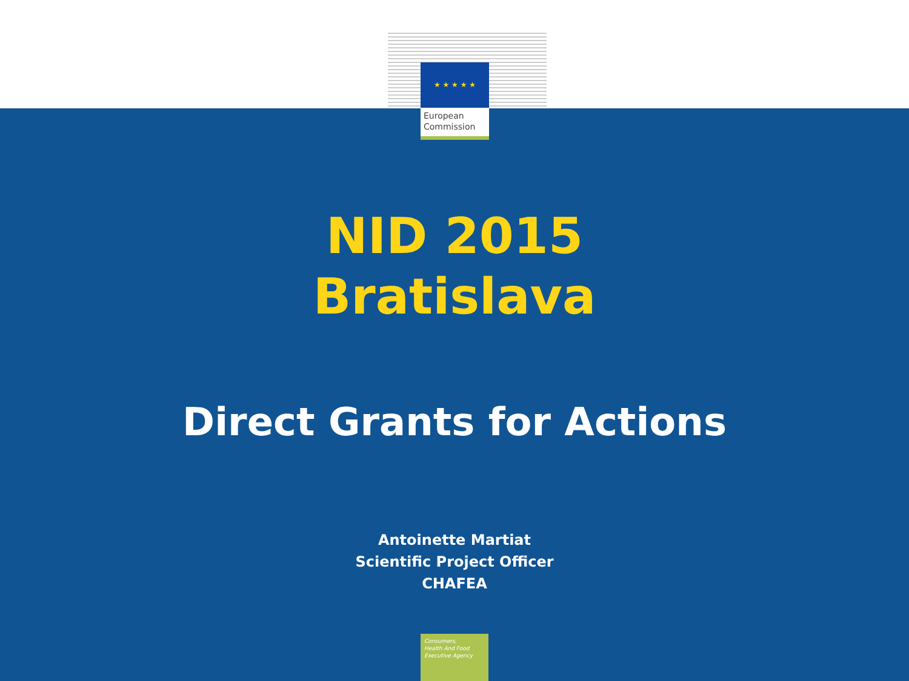★ ★ ★ ★ ★
European
Commission
NID 2015
Bratislava
Direct Grants for Actions
Antoinette Martiat
Scientific Project Officer
CHAFEA
Consumers,
Health And Food
Executive Agency